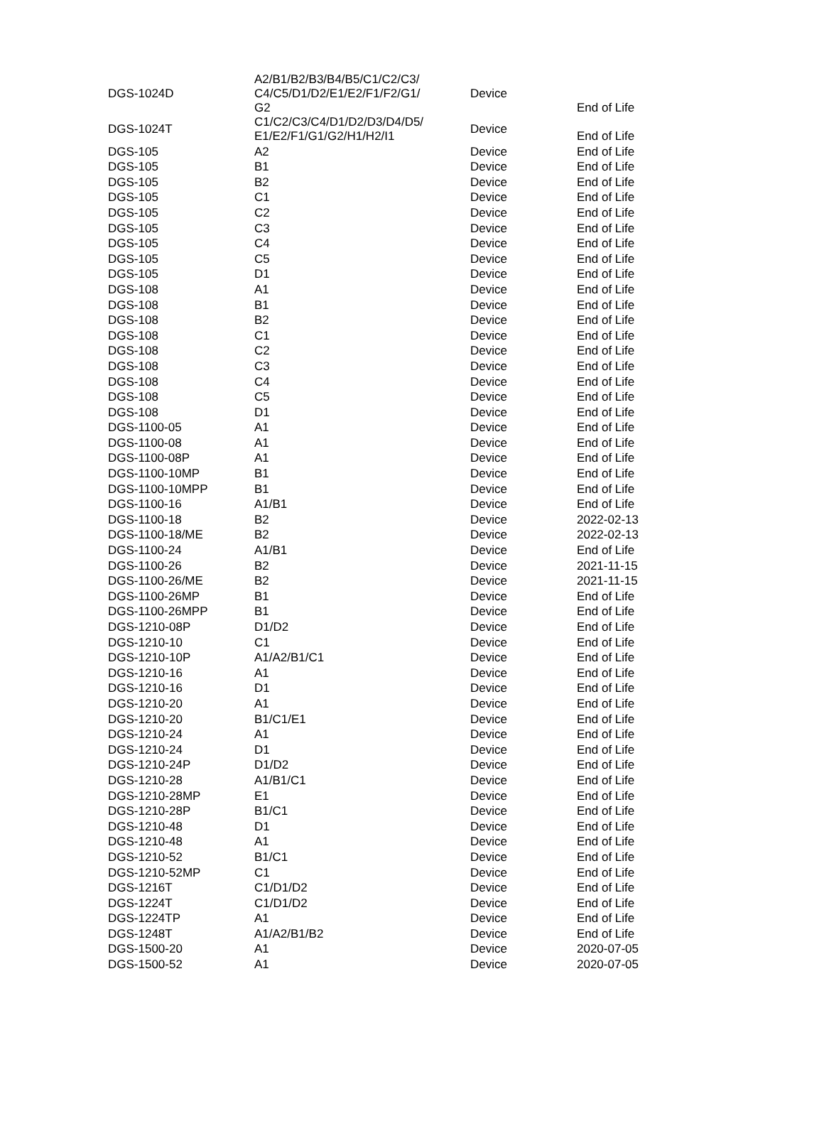| DGS-1024D | A2/B1/B2/B3/B4/B5/C1/C2/C3/ C4/C5/D1/D2/E1/E2/F1/F2/G1/ G2 | Device | End of Life |
| DGS-1024T | C1/C2/C3/C4/D1/D2/D3/D4/D5/ E1/E2/F1/G1/G2/H1/H2/I1 | Device | End of Life |
| DGS-105 | A2 | Device | End of Life |
| DGS-105 | B1 | Device | End of Life |
| DGS-105 | B2 | Device | End of Life |
| DGS-105 | C1 | Device | End of Life |
| DGS-105 | C2 | Device | End of Life |
| DGS-105 | C3 | Device | End of Life |
| DGS-105 | C4 | Device | End of Life |
| DGS-105 | C5 | Device | End of Life |
| DGS-105 | D1 | Device | End of Life |
| DGS-108 | A1 | Device | End of Life |
| DGS-108 | B1 | Device | End of Life |
| DGS-108 | B2 | Device | End of Life |
| DGS-108 | C1 | Device | End of Life |
| DGS-108 | C2 | Device | End of Life |
| DGS-108 | C3 | Device | End of Life |
| DGS-108 | C4 | Device | End of Life |
| DGS-108 | C5 | Device | End of Life |
| DGS-108 | D1 | Device | End of Life |
| DGS-1100-05 | A1 | Device | End of Life |
| DGS-1100-08 | A1 | Device | End of Life |
| DGS-1100-08P | A1 | Device | End of Life |
| DGS-1100-10MP | B1 | Device | End of Life |
| DGS-1100-10MPP | B1 | Device | End of Life |
| DGS-1100-16 | A1/B1 | Device | End of Life |
| DGS-1100-18 | B2 | Device | 2022-02-13 |
| DGS-1100-18/ME | B2 | Device | 2022-02-13 |
| DGS-1100-24 | A1/B1 | Device | End of Life |
| DGS-1100-26 | B2 | Device | 2021-11-15 |
| DGS-1100-26/ME | B2 | Device | 2021-11-15 |
| DGS-1100-26MP | B1 | Device | End of Life |
| DGS-1100-26MPP | B1 | Device | End of Life |
| DGS-1210-08P | D1/D2 | Device | End of Life |
| DGS-1210-10 | C1 | Device | End of Life |
| DGS-1210-10P | A1/A2/B1/C1 | Device | End of Life |
| DGS-1210-16 | A1 | Device | End of Life |
| DGS-1210-16 | D1 | Device | End of Life |
| DGS-1210-20 | A1 | Device | End of Life |
| DGS-1210-20 | B1/C1/E1 | Device | End of Life |
| DGS-1210-24 | A1 | Device | End of Life |
| DGS-1210-24 | D1 | Device | End of Life |
| DGS-1210-24P | D1/D2 | Device | End of Life |
| DGS-1210-28 | A1/B1/C1 | Device | End of Life |
| DGS-1210-28MP | E1 | Device | End of Life |
| DGS-1210-28P | B1/C1 | Device | End of Life |
| DGS-1210-48 | D1 | Device | End of Life |
| DGS-1210-48 | A1 | Device | End of Life |
| DGS-1210-52 | B1/C1 | Device | End of Life |
| DGS-1210-52MP | C1 | Device | End of Life |
| DGS-1216T | C1/D1/D2 | Device | End of Life |
| DGS-1224T | C1/D1/D2 | Device | End of Life |
| DGS-1224TP | A1 | Device | End of Life |
| DGS-1248T | A1/A2/B1/B2 | Device | End of Life |
| DGS-1500-20 | A1 | Device | 2020-07-05 |
| DGS-1500-52 | A1 | Device | 2020-07-05 |